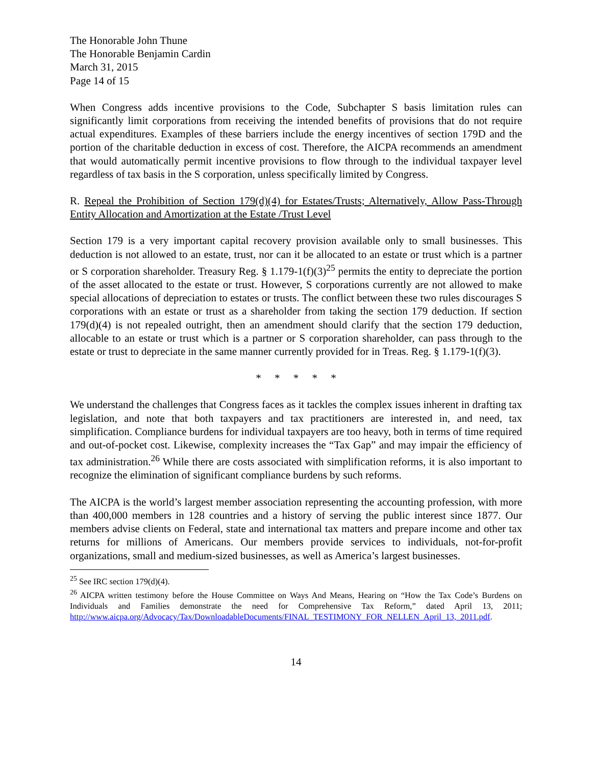The Honorable John Thune
The Honorable Benjamin Cardin
March 31, 2015
Page 14 of 15
When Congress adds incentive provisions to the Code, Subchapter S basis limitation rules can significantly limit corporations from receiving the intended benefits of provisions that do not require actual expenditures. Examples of these barriers include the energy incentives of section 179D and the portion of the charitable deduction in excess of cost. Therefore, the AICPA recommends an amendment that would automatically permit incentive provisions to flow through to the individual taxpayer level regardless of tax basis in the S corporation, unless specifically limited by Congress.
R. Repeal the Prohibition of Section 179(d)(4) for Estates/Trusts; Alternatively, Allow Pass-Through Entity Allocation and Amortization at the Estate /Trust Level
Section 179 is a very important capital recovery provision available only to small businesses. This deduction is not allowed to an estate, trust, nor can it be allocated to an estate or trust which is a partner or S corporation shareholder. Treasury Reg. § 1.179-1(f)(3)<sup>25</sup> permits the entity to depreciate the portion of the asset allocated to the estate or trust. However, S corporations currently are not allowed to make special allocations of depreciation to estates or trusts. The conflict between these two rules discourages S corporations with an estate or trust as a shareholder from taking the section 179 deduction. If section 179(d)(4) is not repealed outright, then an amendment should clarify that the section 179 deduction, allocable to an estate or trust which is a partner or S corporation shareholder, can pass through to the estate or trust to depreciate in the same manner currently provided for in Treas. Reg. § 1.179-1(f)(3).
* * * * *
We understand the challenges that Congress faces as it tackles the complex issues inherent in drafting tax legislation, and note that both taxpayers and tax practitioners are interested in, and need, tax simplification. Compliance burdens for individual taxpayers are too heavy, both in terms of time required and out-of-pocket cost. Likewise, complexity increases the “Tax Gap” and may impair the efficiency of tax administration.<sup>26</sup> While there are costs associated with simplification reforms, it is also important to recognize the elimination of significant compliance burdens by such reforms.
The AICPA is the world’s largest member association representing the accounting profession, with more than 400,000 members in 128 countries and a history of serving the public interest since 1877. Our members advise clients on Federal, state and international tax matters and prepare income and other tax returns for millions of Americans. Our members provide services to individuals, not-for-profit organizations, small and medium-sized businesses, as well as America’s largest businesses.
<sup>25</sup> See IRC section 179(d)(4).
<sup>26</sup> AICPA written testimony before the House Committee on Ways And Means, Hearing on “How the Tax Code’s Burdens on Individuals and Families demonstrate the need for Comprehensive Tax Reform,” dated April 13, 2011; http://www.aicpa.org/Advocacy/Tax/DownloadableDocuments/FINAL_TESTIMONY_FOR_NELLEN_April_13,_2011.pdf.
14